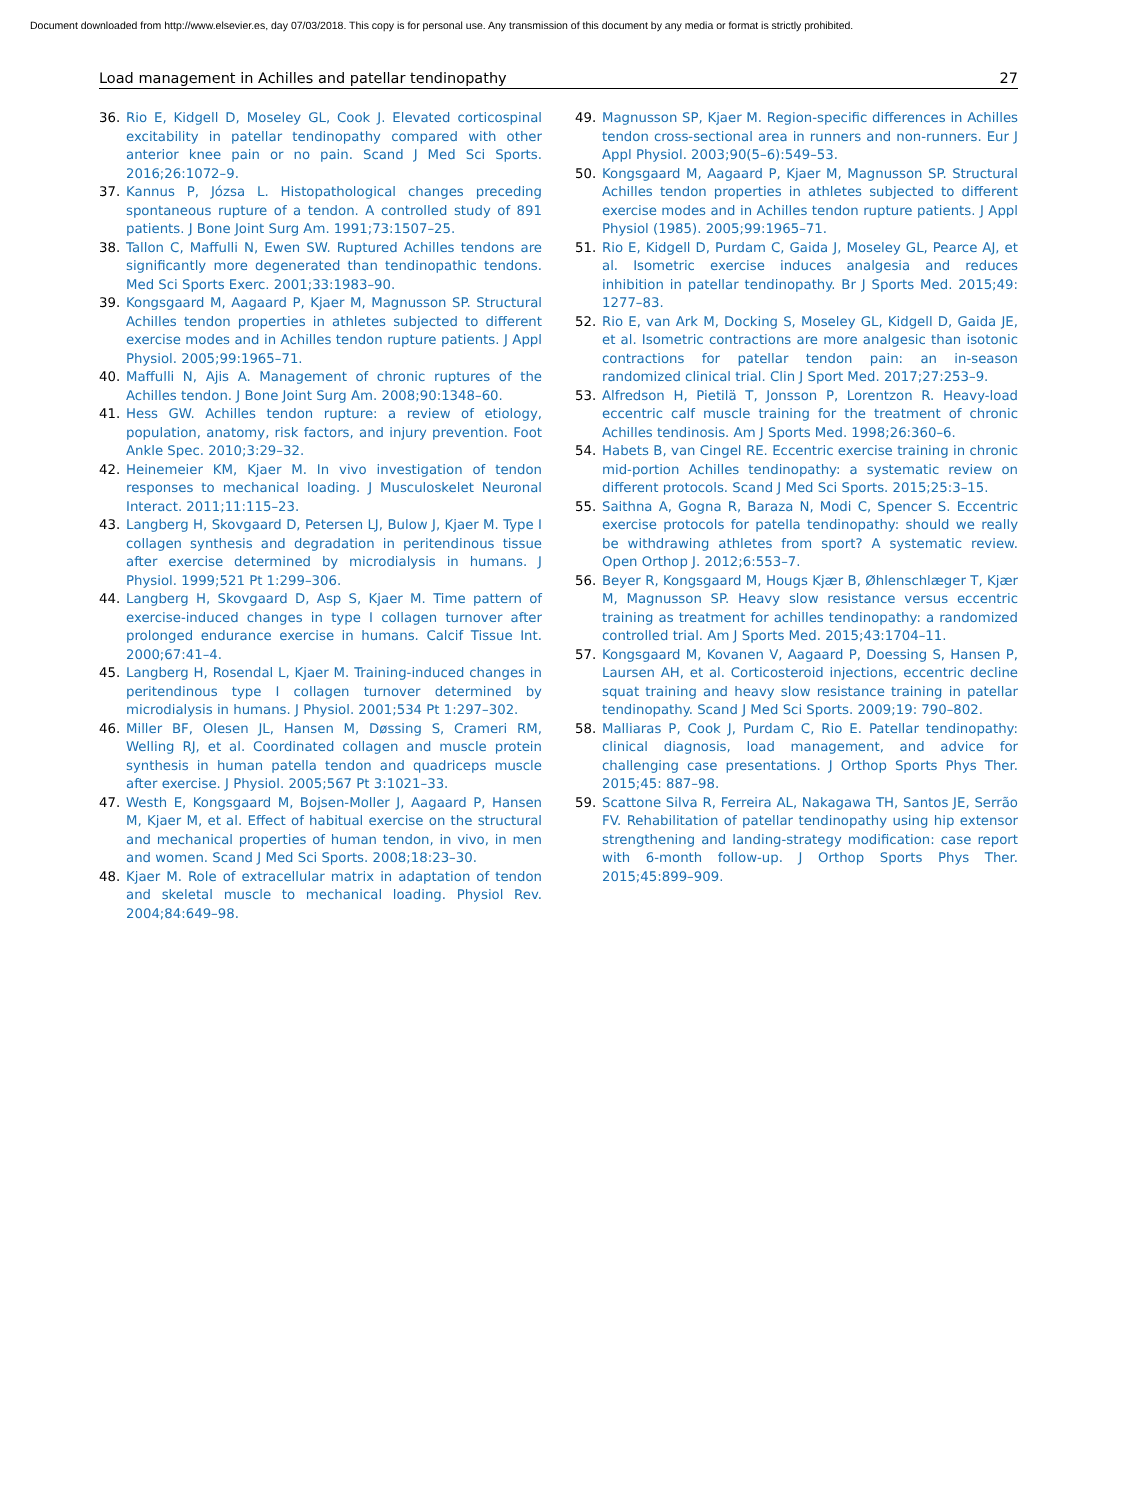Document downloaded from http://www.elsevier.es, day 07/03/2018. This copy is for personal use. Any transmission of this document by any media or format is strictly prohibited.
Load management in Achilles and patellar tendinopathy 27
36. Rio E, Kidgell D, Moseley GL, Cook J. Elevated corticospinal excitability in patellar tendinopathy compared with other anterior knee pain or no pain. Scand J Med Sci Sports. 2016;26:1072–9.
37. Kannus P, Józsa L. Histopathological changes preceding spontaneous rupture of a tendon. A controlled study of 891 patients. J Bone Joint Surg Am. 1991;73:1507–25.
38. Tallon C, Maffulli N, Ewen SW. Ruptured Achilles tendons are significantly more degenerated than tendinopathic tendons. Med Sci Sports Exerc. 2001;33:1983–90.
39. Kongsgaard M, Aagaard P, Kjaer M, Magnusson SP. Structural Achilles tendon properties in athletes subjected to different exercise modes and in Achilles tendon rupture patients. J Appl Physiol. 2005;99:1965–71.
40. Maffulli N, Ajis A. Management of chronic ruptures of the Achilles tendon. J Bone Joint Surg Am. 2008;90:1348–60.
41. Hess GW. Achilles tendon rupture: a review of etiology, population, anatomy, risk factors, and injury prevention. Foot Ankle Spec. 2010;3:29–32.
42. Heinemeier KM, Kjaer M. In vivo investigation of tendon responses to mechanical loading. J Musculoskelet Neuronal Interact. 2011;11:115–23.
43. Langberg H, Skovgaard D, Petersen LJ, Bulow J, Kjaer M. Type I collagen synthesis and degradation in peritendinous tissue after exercise determined by microdialysis in humans. J Physiol. 1999;521 Pt 1:299–306.
44. Langberg H, Skovgaard D, Asp S, Kjaer M. Time pattern of exercise-induced changes in type I collagen turnover after prolonged endurance exercise in humans. Calcif Tissue Int. 2000;67:41–4.
45. Langberg H, Rosendal L, Kjaer M. Training-induced changes in peritendinous type I collagen turnover determined by microdialysis in humans. J Physiol. 2001;534 Pt 1:297–302.
46. Miller BF, Olesen JL, Hansen M, Døssing S, Crameri RM, Welling RJ, et al. Coordinated collagen and muscle protein synthesis in human patella tendon and quadriceps muscle after exercise. J Physiol. 2005;567 Pt 3:1021–33.
47. Westh E, Kongsgaard M, Bojsen-Moller J, Aagaard P, Hansen M, Kjaer M, et al. Effect of habitual exercise on the structural and mechanical properties of human tendon, in vivo, in men and women. Scand J Med Sci Sports. 2008;18:23–30.
48. Kjaer M. Role of extracellular matrix in adaptation of tendon and skeletal muscle to mechanical loading. Physiol Rev. 2004;84:649–98.
49. Magnusson SP, Kjaer M. Region-specific differences in Achilles tendon cross-sectional area in runners and non-runners. Eur J Appl Physiol. 2003;90(5–6):549–53.
50. Kongsgaard M, Aagaard P, Kjaer M, Magnusson SP. Structural Achilles tendon properties in athletes subjected to different exercise modes and in Achilles tendon rupture patients. J Appl Physiol (1985). 2005;99:1965–71.
51. Rio E, Kidgell D, Purdam C, Gaida J, Moseley GL, Pearce AJ, et al. Isometric exercise induces analgesia and reduces inhibition in patellar tendinopathy. Br J Sports Med. 2015;49: 1277–83.
52. Rio E, van Ark M, Docking S, Moseley GL, Kidgell D, Gaida JE, et al. Isometric contractions are more analgesic than isotonic contractions for patellar tendon pain: an in-season randomized clinical trial. Clin J Sport Med. 2017;27:253–9.
53. Alfredson H, Pietilä T, Jonsson P, Lorentzon R. Heavy-load eccentric calf muscle training for the treatment of chronic Achilles tendinosis. Am J Sports Med. 1998;26:360–6.
54. Habets B, van Cingel RE. Eccentric exercise training in chronic mid-portion Achilles tendinopathy: a systematic review on different protocols. Scand J Med Sci Sports. 2015;25:3–15.
55. Saithna A, Gogna R, Baraza N, Modi C, Spencer S. Eccentric exercise protocols for patella tendinopathy: should we really be withdrawing athletes from sport? A systematic review. Open Orthop J. 2012;6:553–7.
56. Beyer R, Kongsgaard M, Hougs Kjær B, Øhlenschlæger T, Kjær M, Magnusson SP. Heavy slow resistance versus eccentric training as treatment for achilles tendinopathy: a randomized controlled trial. Am J Sports Med. 2015;43:1704–11.
57. Kongsgaard M, Kovanen V, Aagaard P, Doessing S, Hansen P, Laursen AH, et al. Corticosteroid injections, eccentric decline squat training and heavy slow resistance training in patellar tendinopathy. Scand J Med Sci Sports. 2009;19: 790–802.
58. Malliaras P, Cook J, Purdam C, Rio E. Patellar tendinopathy: clinical diagnosis, load management, and advice for challenging case presentations. J Orthop Sports Phys Ther. 2015;45: 887–98.
59. Scattone Silva R, Ferreira AL, Nakagawa TH, Santos JE, Serrão FV. Rehabilitation of patellar tendinopathy using hip extensor strengthening and landing-strategy modification: case report with 6-month follow-up. J Orthop Sports Phys Ther. 2015;45:899–909.